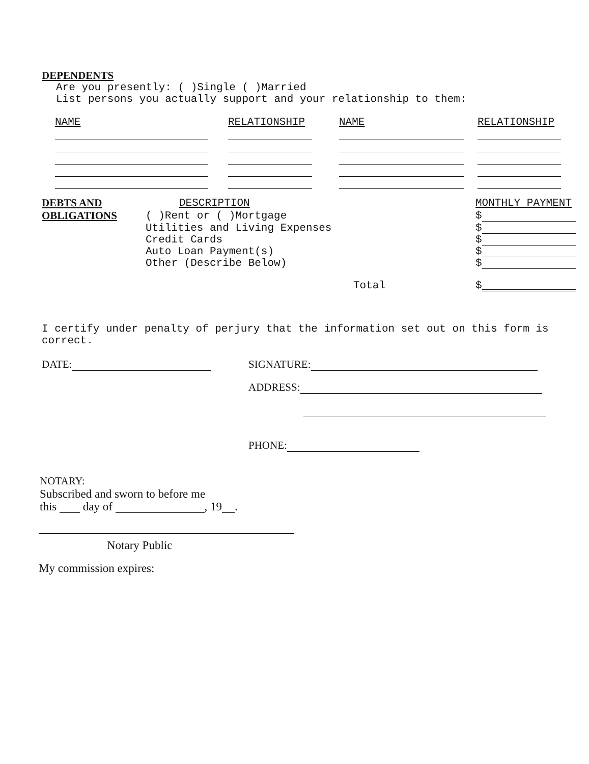DEPENDENTS
Are you presently: ( )Single ( )Married
List persons you actually support and your relationship to them:
| NAME | | RELATIONSHIP | | NAME | | RELATIONSHIP |
| DEBTS AND | DESCRIPTION | MONTHLY PAYMENT |
| OBLIGATIONS | ( )Rent or ( )Mortgage | $ |
| | Utilities and Living Expenses | $ |
| | Credit Cards | $ |
| | Auto Loan Payment(s) | $ |
| | Other (Describe Below) | $ |
| | Total | $ |
I certify under penalty of perjury that the information set out on this form is correct.
DATE: SIGNATURE:
ADDRESS:
PHONE:
NOTARY:
Subscribed and sworn to before me
this day of , 19 .
Notary Public
My commission expires: